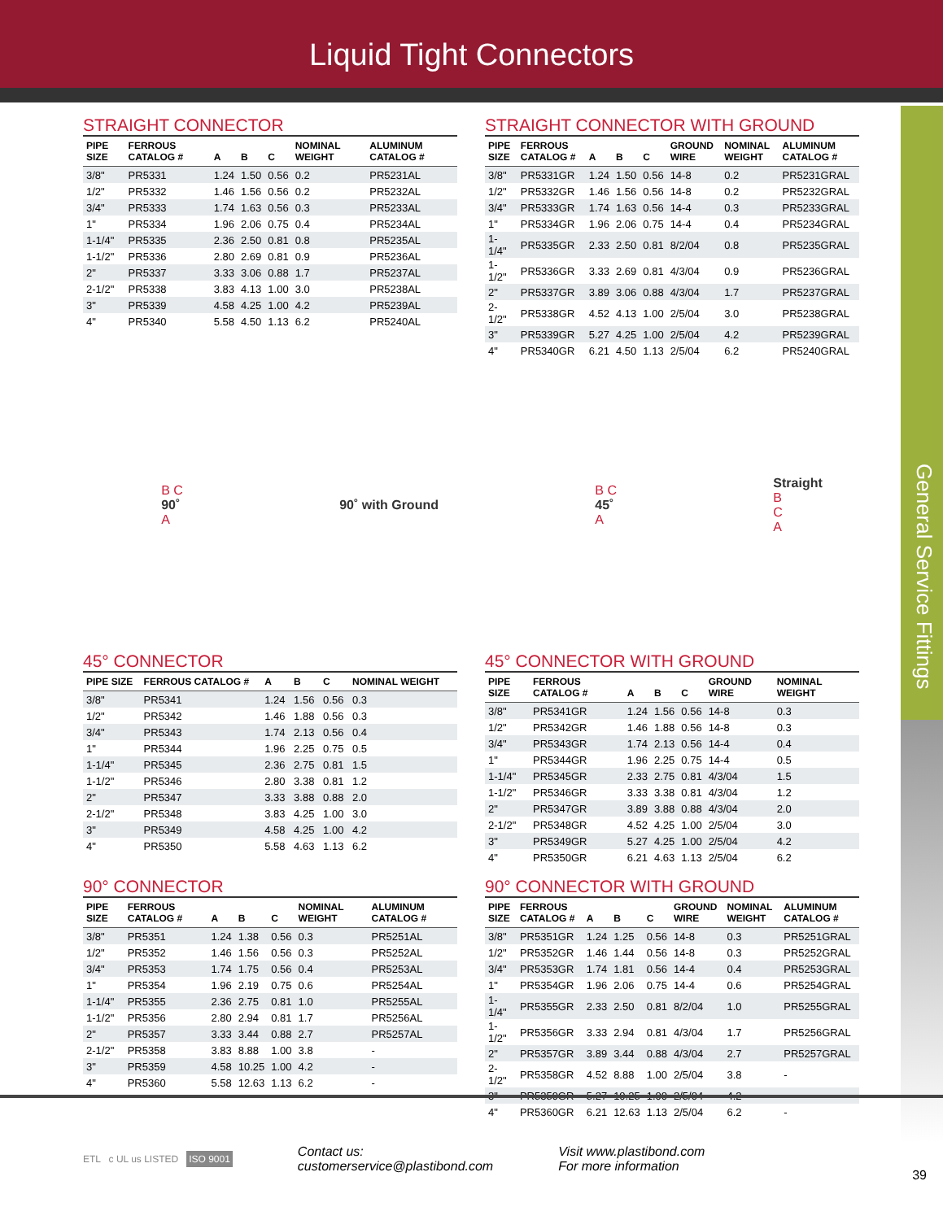Liquid Tight Connectors
General Service Fittings
STRAIGHT CONNECTOR
| PIPE SIZE | FERROUS CATALOG # | A | B | C | NOMINAL WEIGHT | ALUMINUM CATALOG # |
| --- | --- | --- | --- | --- | --- | --- |
| 3/8" | PR5331 | 1.24 | 1.50 | 0.56 | 0.2 | PR5231AL |
| 1/2" | PR5332 | 1.46 | 1.56 | 0.56 | 0.2 | PR5232AL |
| 3/4" | PR5333 | 1.74 | 1.63 | 0.56 | 0.3 | PR5233AL |
| 1" | PR5334 | 1.96 | 2.06 | 0.75 | 0.4 | PR5234AL |
| 1-1/4" | PR5335 | 2.36 | 2.50 | 0.81 | 0.8 | PR5235AL |
| 1-1/2" | PR5336 | 2.80 | 2.69 | 0.81 | 0.9 | PR5236AL |
| 2" | PR5337 | 3.33 | 3.06 | 0.88 | 1.7 | PR5237AL |
| 2-1/2" | PR5338 | 3.83 | 4.13 | 1.00 | 3.0 | PR5238AL |
| 3" | PR5339 | 4.58 | 4.25 | 1.00 | 4.2 | PR5239AL |
| 4" | PR5340 | 5.58 | 4.50 | 1.13 | 6.2 | PR5240AL |
STRAIGHT CONNECTOR WITH GROUND
| PIPE SIZE | FERROUS CATALOG # | A | B | C | GROUND WIRE | NOMINAL WEIGHT | ALUMINUM CATALOG # |
| --- | --- | --- | --- | --- | --- | --- | --- |
| 3/8" | PR5331GR | 1.24 | 1.50 | 0.56 | 14-8 | 0.2 | PR5231GRAL |
| 1/2" | PR5332GR | 1.46 | 1.56 | 0.56 | 14-8 | 0.2 | PR5232GRAL |
| 3/4" | PR5333GR | 1.74 | 1.63 | 0.56 | 14-4 | 0.3 | PR5233GRAL |
| 1" | PR5334GR | 1.96 | 2.06 | 0.75 | 14-4 | 0.4 | PR5234GRAL |
| 1-1/4" | PR5335GR | 2.33 | 2.50 | 0.81 | 8/2/04 | 0.8 | PR5235GRAL |
| 1-1/2" | PR5336GR | 3.33 | 2.69 | 0.81 | 4/3/04 | 0.9 | PR5236GRAL |
| 2" | PR5337GR | 3.89 | 3.06 | 0.88 | 4/3/04 | 1.7 | PR5237GRAL |
| 2-1/2" | PR5338GR | 4.52 | 4.13 | 1.00 | 2/5/04 | 3.0 | PR5238GRAL |
| 3" | PR5339GR | 5.27 | 4.25 | 1.00 | 2/5/04 | 4.2 | PR5239GRAL |
| 4" | PR5340GR | 6.21 | 4.50 | 1.13 | 2/5/04 | 6.2 | PR5240GRAL |
B C
90˚
A
90˚ with Ground
B C
45˚
A
Straight
B
C
A
45° CONNECTOR
| PIPE SIZE | FERROUS CATALOG # | A | B | C | NOMINAL WEIGHT | |
| --- | --- | --- | --- | --- | --- | --- |
| 3/8" | PR5341 | 1.24 | 1.56 | 0.56 | 0.3 | |
| 1/2" | PR5342 | 1.46 | 1.88 | 0.56 | 0.3 | |
| 3/4" | PR5343 | 1.74 | 2.13 | 0.56 | 0.4 | |
| 1" | PR5344 | 1.96 | 2.25 | 0.75 | 0.5 | |
| 1-1/4" | PR5345 | 2.36 | 2.75 | 0.81 | 1.5 | |
| 1-1/2" | PR5346 | 2.80 | 3.38 | 0.81 | 1.2 | |
| 2" | PR5347 | 3.33 | 3.88 | 0.88 | 2.0 | |
| 2-1/2" | PR5348 | 3.83 | 4.25 | 1.00 | 3.0 | |
| 3" | PR5349 | 4.58 | 4.25 | 1.00 | 4.2 | |
| 4" | PR5350 | 5.58 | 4.63 | 1.13 | 6.2 | |
45° CONNECTOR WITH GROUND
| PIPE SIZE | FERROUS CATALOG # | A | B | C | GROUND WIRE | NOMINAL WEIGHT | |
| --- | --- | --- | --- | --- | --- | --- | --- |
| 3/8" | PR5341GR | 1.24 | 1.56 | 0.56 | 14-8 | 0.3 | |
| 1/2" | PR5342GR | 1.46 | 1.88 | 0.56 | 14-8 | 0.3 | |
| 3/4" | PR5343GR | 1.74 | 2.13 | 0.56 | 14-4 | 0.4 | |
| 1" | PR5344GR | 1.96 | 2.25 | 0.75 | 14-4 | 0.5 | |
| 1-1/4" | PR5345GR | 2.33 | 2.75 | 0.81 | 4/3/04 | 1.5 | |
| 1-1/2" | PR5346GR | 3.33 | 3.38 | 0.81 | 4/3/04 | 1.2 | |
| 2" | PR5347GR | 3.89 | 3.88 | 0.88 | 4/3/04 | 2.0 | |
| 2-1/2" | PR5348GR | 4.52 | 4.25 | 1.00 | 2/5/04 | 3.0 | |
| 3" | PR5349GR | 5.27 | 4.25 | 1.00 | 2/5/04 | 4.2 | |
| 4" | PR5350GR | 6.21 | 4.63 | 1.13 | 2/5/04 | 6.2 | |
90° CONNECTOR
| PIPE SIZE | FERROUS CATALOG # | A | B | C | NOMINAL WEIGHT | ALUMINUM CATALOG # |
| --- | --- | --- | --- | --- | --- | --- |
| 3/8" | PR5351 | 1.24 | 1.38 | 0.56 | 0.3 | PR5251AL |
| 1/2" | PR5352 | 1.46 | 1.56 | 0.56 | 0.3 | PR5252AL |
| 3/4" | PR5353 | 1.74 | 1.75 | 0.56 | 0.4 | PR5253AL |
| 1" | PR5354 | 1.96 | 2.19 | 0.75 | 0.6 | PR5254AL |
| 1-1/4" | PR5355 | 2.36 | 2.75 | 0.81 | 1.0 | PR5255AL |
| 1-1/2" | PR5356 | 2.80 | 2.94 | 0.81 | 1.7 | PR5256AL |
| 2" | PR5357 | 3.33 | 3.44 | 0.88 | 2.7 | PR5257AL |
| 2-1/2" | PR5358 | 3.83 | 8.88 | 1.00 | 3.8 | - |
| 3" | PR5359 | 4.58 | 10.25 | 1.00 | 4.2 | - |
| 4" | PR5360 | 5.58 | 12.63 | 1.13 | 6.2 | - |
90° CONNECTOR WITH GROUND
| PIPE SIZE | FERROUS CATALOG # | A | B | C | GROUND WIRE | NOMINAL WEIGHT | ALUMINUM CATALOG # |
| --- | --- | --- | --- | --- | --- | --- | --- |
| 3/8" | PR5351GR | 1.24 | 1.25 | 0.56 | 14-8 | 0.3 | PR5251GRAL |
| 1/2" | PR5352GR | 1.46 | 1.44 | 0.56 | 14-8 | 0.3 | PR5252GRAL |
| 3/4" | PR5353GR | 1.74 | 1.81 | 0.56 | 14-4 | 0.4 | PR5253GRAL |
| 1" | PR5354GR | 1.96 | 2.06 | 0.75 | 14-4 | 0.6 | PR5254GRAL |
| 1-1/4" | PR5355GR | 2.33 | 2.50 | 0.81 | 8/2/04 | 1.0 | PR5255GRAL |
| 1-1/2" | PR5356GR | 3.33 | 2.94 | 0.81 | 4/3/04 | 1.7 | PR5256GRAL |
| 2" | PR5357GR | 3.89 | 3.44 | 0.88 | 4/3/04 | 2.7 | PR5257GRAL |
| 2-1/2" | PR5358GR | 4.52 | 8.88 | 1.00 | 2/5/04 | 3.8 | - |
| 3" | PR5359GR | 5.27 | 10.25 | 1.00 | 2/5/04 | 4.2 | - |
| 4" | PR5360GR | 6.21 | 12.63 | 1.13 | 2/5/04 | 6.2 | - |
ETL c UL us LISTED ISO 9001
Contact us:
customerservice@plastibond.com
Visit www.plastibond.com
For more information
39